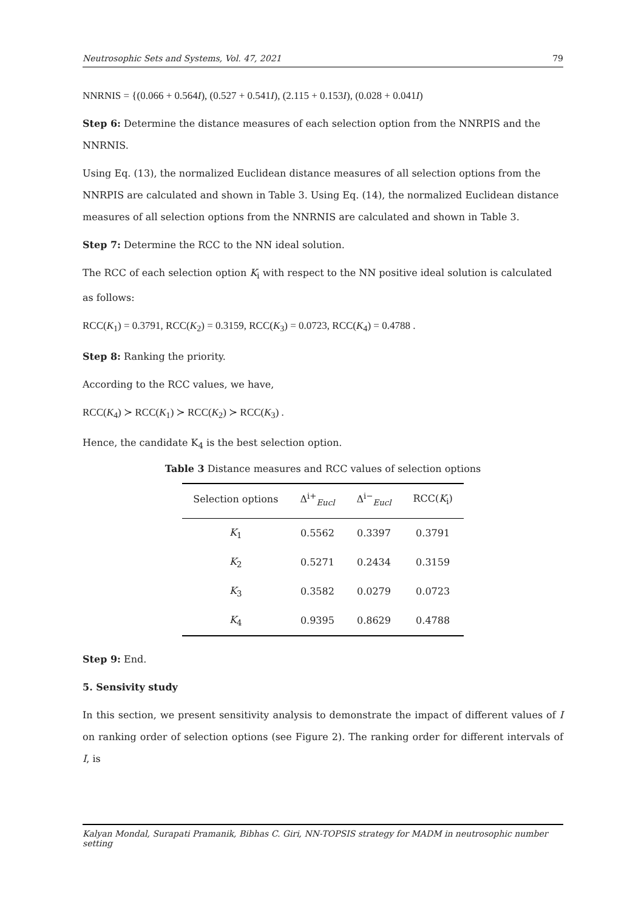Neutrosophic Sets and Systems, Vol. 47, 2021 79
NNRNIS = {(0.066 + 0.564I), (0.527 + 0.541I), (2.115 + 0.153I), (0.028 + 0.041I)
Step 6: Determine the distance measures of each selection option from the NNRPIS and the NNRNIS.
Using Eq. (13), the normalized Euclidean distance measures of all selection options from the NNRPIS are calculated and shown in Table 3. Using Eq. (14), the normalized Euclidean distance measures of all selection options from the NNRNIS are calculated and shown in Table 3.
Step 7: Determine the RCC to the NN ideal solution.
The RCC of each selection option K<sub>i</sub> with respect to the NN positive ideal solution is calculated as follows:
RCC(K<sub>1</sub>) = 0.3791, RCC(K<sub>2</sub>) = 0.3159, RCC(K<sub>3</sub>) = 0.0723, RCC(K<sub>4</sub>) = 0.4788 .
Step 8: Ranking the priority.
According to the RCC values, we have,
RCC(K<sub>4</sub>) ≻ RCC(K<sub>1</sub>) ≻ RCC(K<sub>2</sub>) ≻ RCC(K<sub>3</sub>) .
Hence, the candidate K<sub>4</sub> is the best selection option.
Table 3 Distance measures and RCC values of selection options
| Selection options | Δ<sup>i+</sup><sub>Eucl</sub> | Δ<sup>i−</sup><sub>Eucl</sub> | RCC( K<sub>i</sub>) |
| --- | --- | --- | --- |
| K<sub>1</sub> | 0.5562 | 0.3397 | 0.3791 |
| K<sub>2</sub> | 0.5271 | 0.2434 | 0.3159 |
| K<sub>3</sub> | 0.3582 | 0.0279 | 0.0723 |
| K<sub>4</sub> | 0.9395 | 0.8629 | 0.4788 |
Step 9: End.
5. Sensivity study
In this section, we present sensitivity analysis to demonstrate the impact of different values of I on ranking order of selection options (see Figure 2). The ranking order for different intervals of I, is
Kalyan Mondal, Surapati Pramanik, Bibhas C. Giri, NN-TOPSIS strategy for MADM in neutrosophic number setting